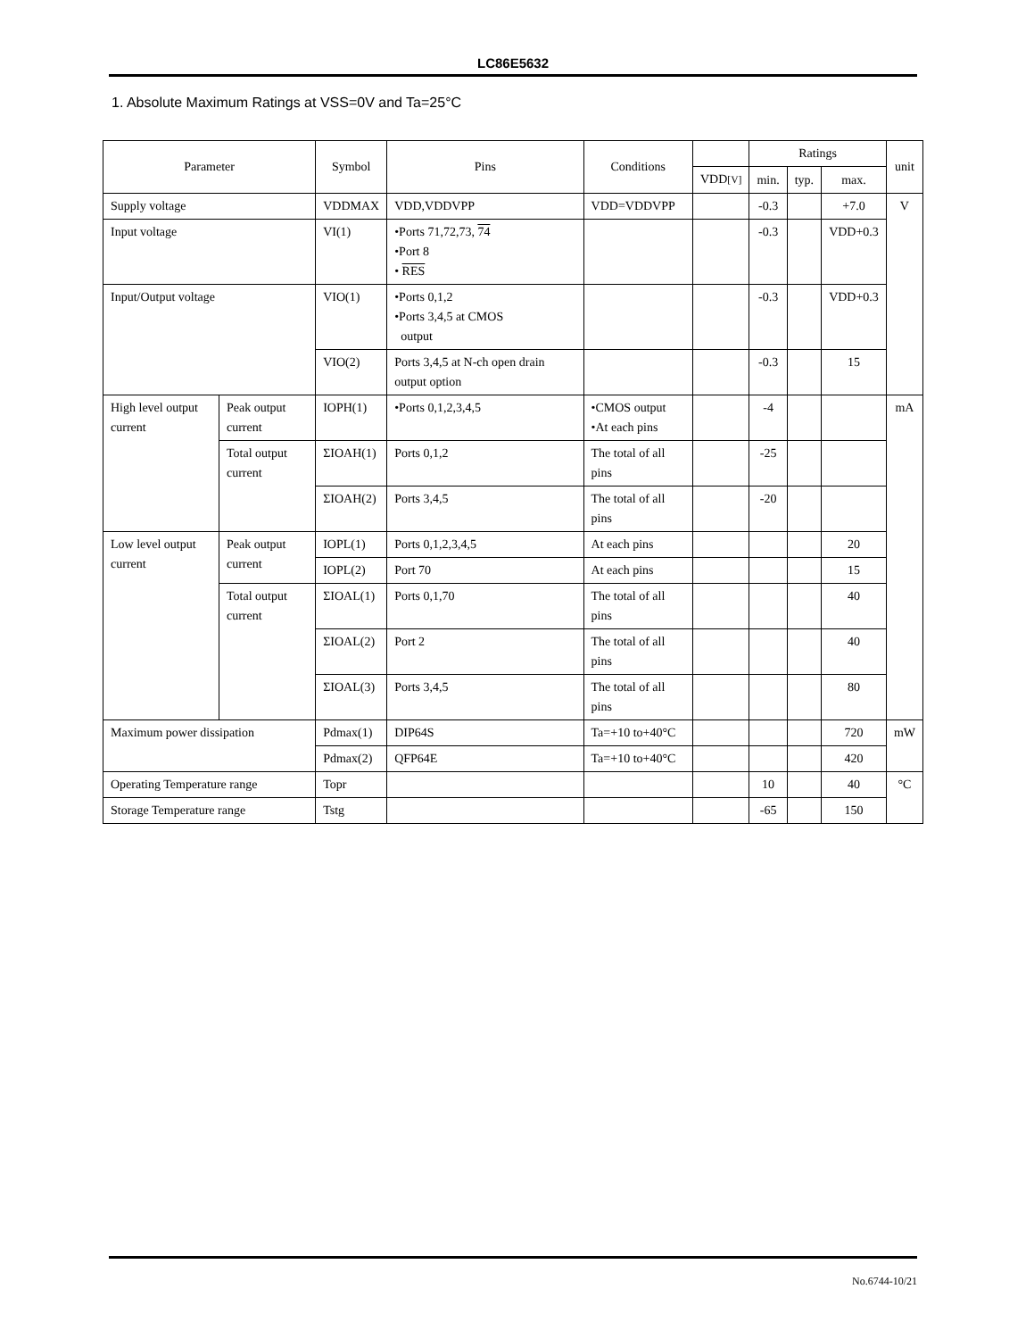LC86E5632
1. Absolute Maximum Ratings at VSS=0V and Ta=25°C
| Parameter | | Symbol | Pins | Conditions | | Ratings | | | unit |
| --- | --- | --- | --- | --- | --- | --- | --- | --- | --- |
| | | | | | VDD [V] | min. | typ. | max. | |
| Supply voltage | | VDDMAX | VDD,VDDVPP | VDD=VDDVPP | | -0.3 | | +7.0 | V |
| Input voltage | | VI(1) | •Ports 71,72,73, 74 •Port 8 • RES | | | -0.3 | | VDD+0.3 | |
| Input/Output voltage | | VIO(1) | •Ports 0,1,2 •Ports 3,4,5 at CMOS output | | | -0.3 | | VDD+0.3 | |
| | | VIO(2) | Ports 3,4,5 at N-ch open drain output option | | | -0.3 | | 15 | |
| High level output current | Peak output current | IOPH(1) | •Ports 0,1,2,3,4,5 | •CMOS output •At each pins | | -4 | | | mA |
| | Total output current | ΣIOAH(1) | Ports 0,1,2 | The total of all pins | | -25 | | | |
| | | ΣIOAH(2) | Ports 3,4,5 | The total of all pins | | -20 | | | |
| Low level output current | Peak output current | IOPL(1) | Ports 0,1,2,3,4,5 | At each pins | | | | 20 | |
| | | IOPL(2) | Port 70 | At each pins | | | | 15 | |
| | Total output current | ΣIOAL(1) | Ports 0,1,70 | The total of all pins | | | | 40 | |
| | | ΣIOAL(2) | Port 2 | The total of all pins | | | | 40 | |
| | | ΣIOAL(3) | Ports 3,4,5 | The total of all pins | | | | 80 | |
| Maximum power dissipation | | Pdmax(1) | DIP64S | Ta=+10 to+40°C | | | | 720 | mW |
| | | Pdmax(2) | QFP64E | Ta=+10 to+40°C | | | | 420 | |
| Operating Temperature range | | Topr | | | | 10 | | 40 | °C |
| Storage Temperature range | | Tstg | | | | -65 | | 150 | |
No.6744-10/21